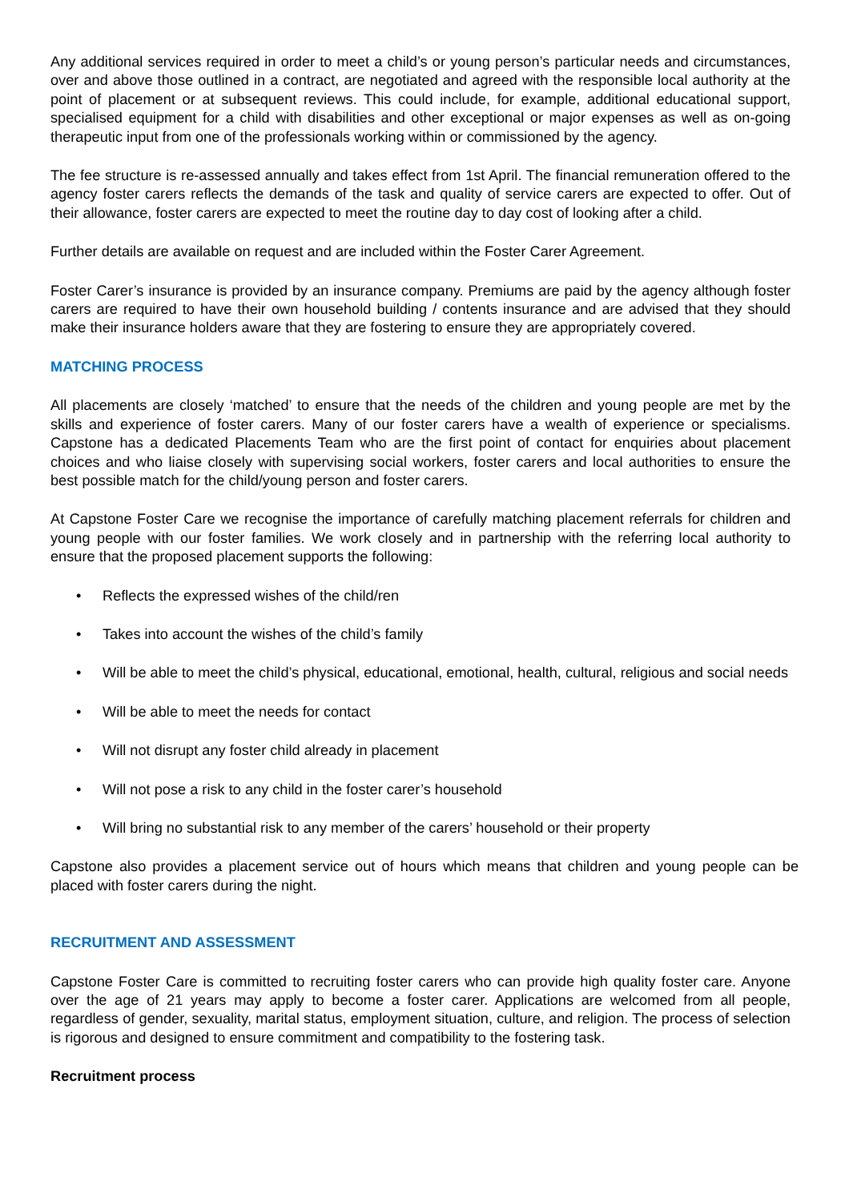Any additional services required in order to meet a child’s or young person’s particular needs and circumstances, over and above those outlined in a contract, are negotiated and agreed with the responsible local authority at the point of placement or at subsequent reviews. This could include, for example, additional educational support, specialised equipment for a child with disabilities and other exceptional or major expenses as well as on-going therapeutic input from one of the professionals working within or commissioned by the agency.
The fee structure is re-assessed annually and takes effect from 1st April. The financial remuneration offered to the agency foster carers reflects the demands of the task and quality of service carers are expected to offer. Out of their allowance, foster carers are expected to meet the routine day to day cost of looking after a child.
Further details are available on request and are included within the Foster Carer Agreement.
Foster Carer’s insurance is provided by an insurance company. Premiums are paid by the agency although foster carers are required to have their own household building / contents insurance and are advised that they should make their insurance holders aware that they are fostering to ensure they are appropriately covered.
MATCHING PROCESS
All placements are closely ‘matched’ to ensure that the needs of the children and young people are met by the skills and experience of foster carers. Many of our foster carers have a wealth of experience or specialisms. Capstone has a dedicated Placements Team who are the first point of contact for enquiries about placement choices and who liaise closely with supervising social workers, foster carers and local authorities to ensure the best possible match for the child/young person and foster carers.
At Capstone Foster Care we recognise the importance of carefully matching placement referrals for children and young people with our foster families. We work closely and in partnership with the referring local authority to ensure that the proposed placement supports the following:
• Reflects the expressed wishes of the child/ren
• Takes into account the wishes of the child’s family
• Will be able to meet the child’s physical, educational, emotional, health, cultural, religious and social needs
• Will be able to meet the needs for contact
• Will not disrupt any foster child already in placement
• Will not pose a risk to any child in the foster carer’s household
• Will bring no substantial risk to any member of the carers’ household or their property
Capstone also provides a placement service out of hours which means that children and young people can be placed with foster carers during the night.
RECRUITMENT AND ASSESSMENT
Capstone Foster Care is committed to recruiting foster carers who can provide high quality foster care. Anyone over the age of 21 years may apply to become a foster carer. Applications are welcomed from all people, regardless of gender, sexuality, marital status, employment situation, culture, and religion. The process of selection is rigorous and designed to ensure commitment and compatibility to the fostering task.
Recruitment process